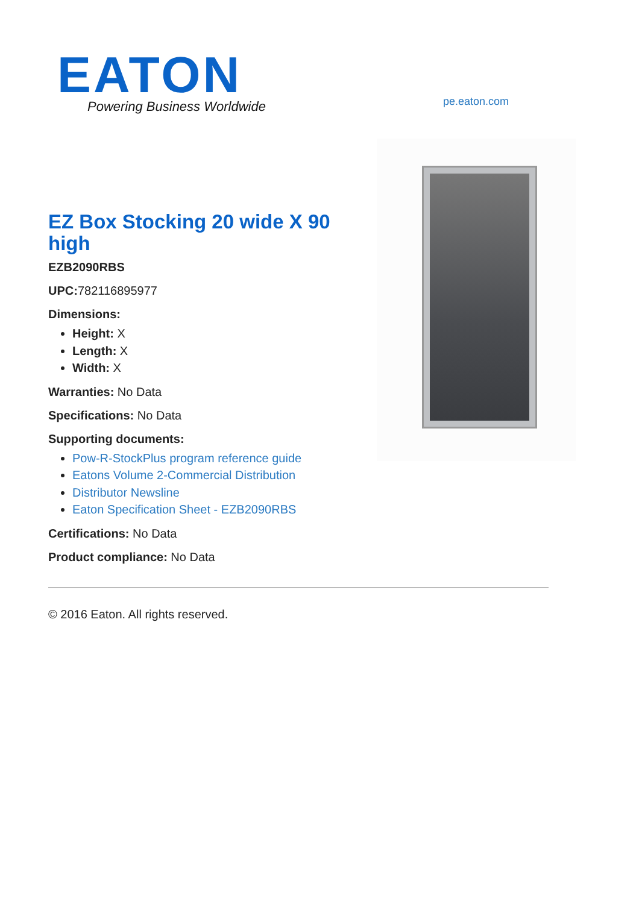EATON
Powering Business Worldwide
pe.eaton.com
EZ Box Stocking 20 wide X 90 high
EZB2090RBS
UPC: 782116895977
Dimensions:
Height: X
Length: X
Width: X
Warranties: No Data
Specifications: No Data
Supporting documents:
Pow-R-StockPlus program reference guide
Eatons Volume 2-Commercial Distribution
Distributor Newsline
Eaton Specification Sheet - EZB2090RBS
Certifications: No Data
Product compliance: No Data
© 2016 Eaton. All rights reserved.